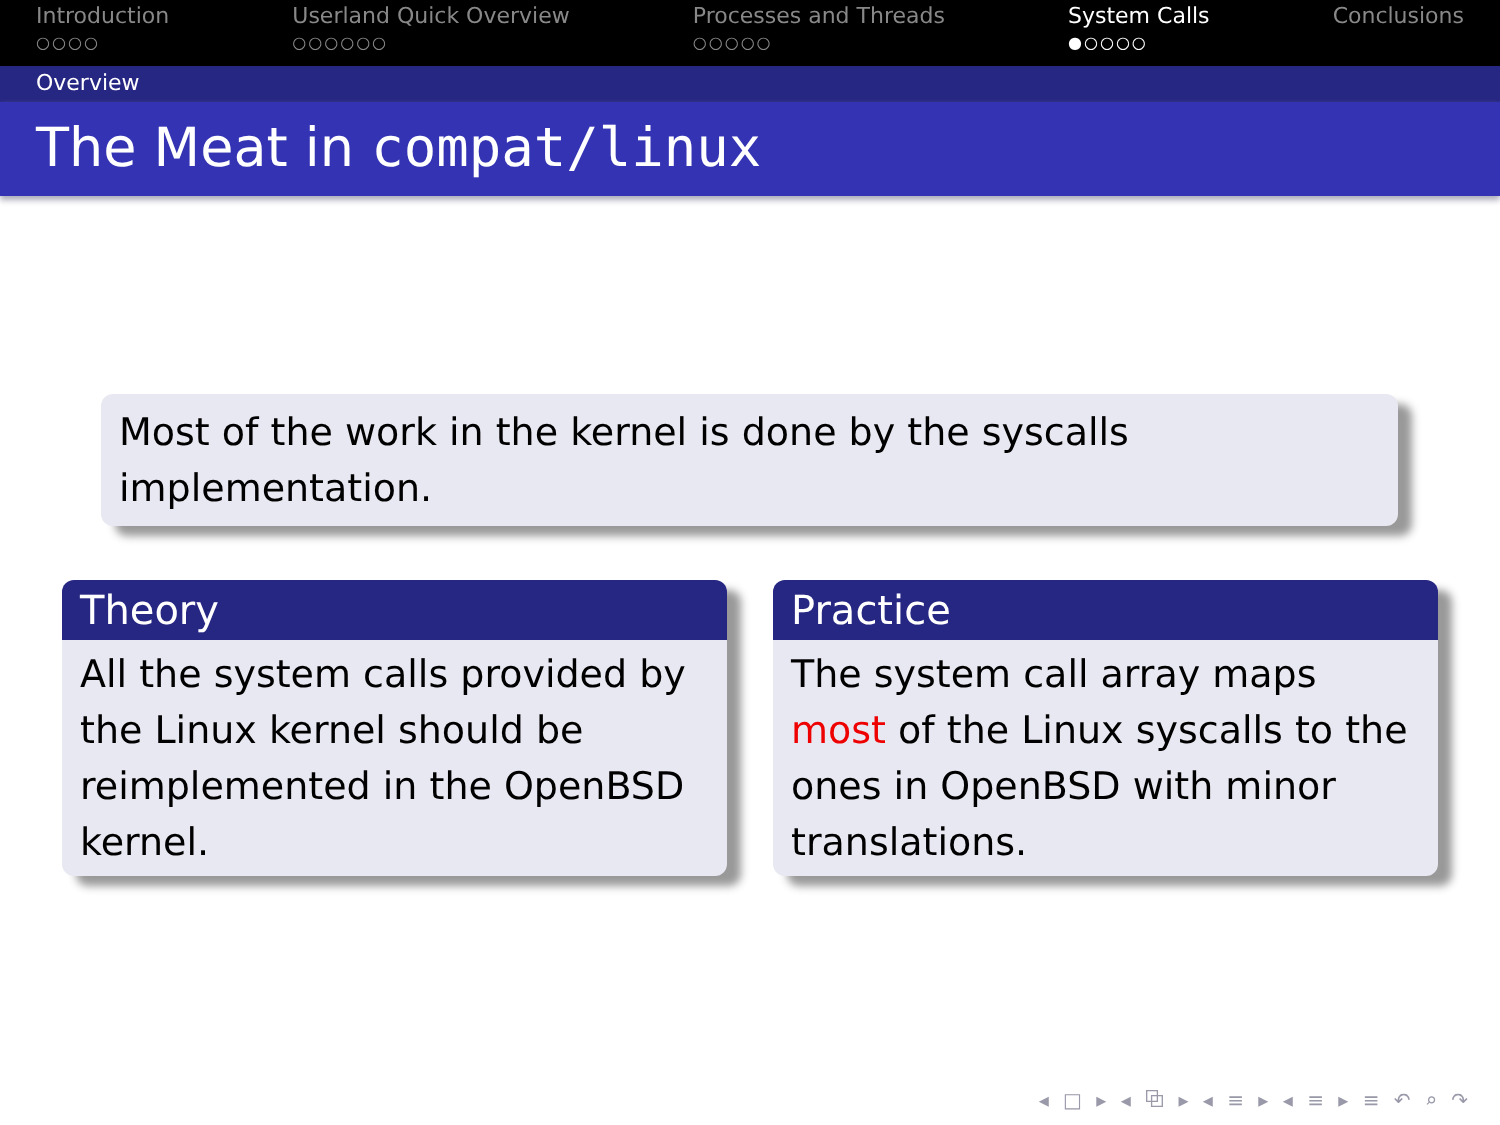Introduction
○○○○
Userland Quick Overview
○○○○○○
Processes and Threads
○○○○○
System Calls
●○○○○
Conclusions
Overview
The Meat in compat/linux
Most of the work in the kernel is done by the syscalls implementation.
Theory
All the system calls provided by the Linux kernel should be reimplemented in the OpenBSD kernel.
Practice
The system call array maps most of the Linux syscalls to the ones in OpenBSD with minor translations.
◂ □ ▸ ◂ ⧉ ▸ ◂ ≡ ▸ ◂ ≡ ▸ ≡ ↶ ⌕ ↷